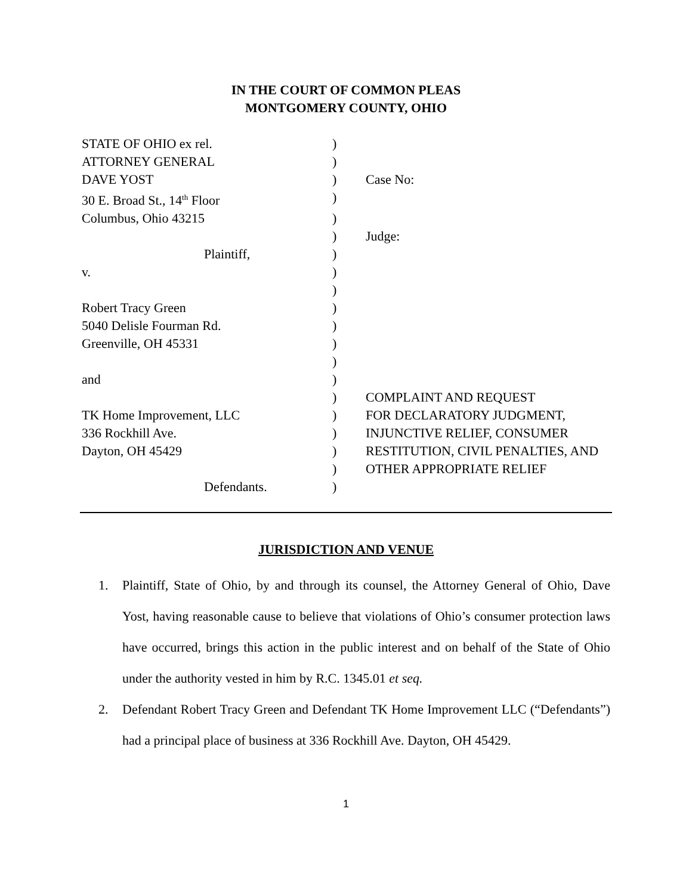IN THE COURT OF COMMON PLEAS
MONTGOMERY COUNTY, OHIO
| STATE OF OHIO ex rel. | ) | |
| ATTORNEY GENERAL | ) | |
| DAVE YOST | ) | Case No: |
| 30 E. Broad St., 14<sup>th</sup> Floor | ) | |
| Columbus, Ohio 43215 | ) | |
| | ) | Judge: |
| Plaintiff, | ) | |
| v. | ) | |
| | ) | |
| Robert Tracy Green | ) | |
| 5040 Delisle Fourman Rd. | ) | |
| Greenville, OH 45331 | ) | |
| | ) | |
| and | ) | |
| | ) | COMPLAINT AND REQUEST |
| TK Home Improvement, LLC | ) | FOR DECLARATORY JUDGMENT, |
| 336 Rockhill Ave. | ) | INJUNCTIVE RELIEF, CONSUMER |
| Dayton, OH 45429 | ) | RESTITUTION, CIVIL PENALTIES, AND |
| | ) | OTHER APPROPRIATE RELIEF |
| Defendants. | ) | |
JURISDICTION AND VENUE
1. Plaintiff, State of Ohio, by and through its counsel, the Attorney General of Ohio, Dave Yost, having reasonable cause to believe that violations of Ohio’s consumer protection laws have occurred, brings this action in the public interest and on behalf of the State of Ohio under the authority vested in him by R.C. 1345.01 et seq.
2. Defendant Robert Tracy Green and Defendant TK Home Improvement LLC (“Defendants”) had a principal place of business at 336 Rockhill Ave. Dayton, OH 45429.
1